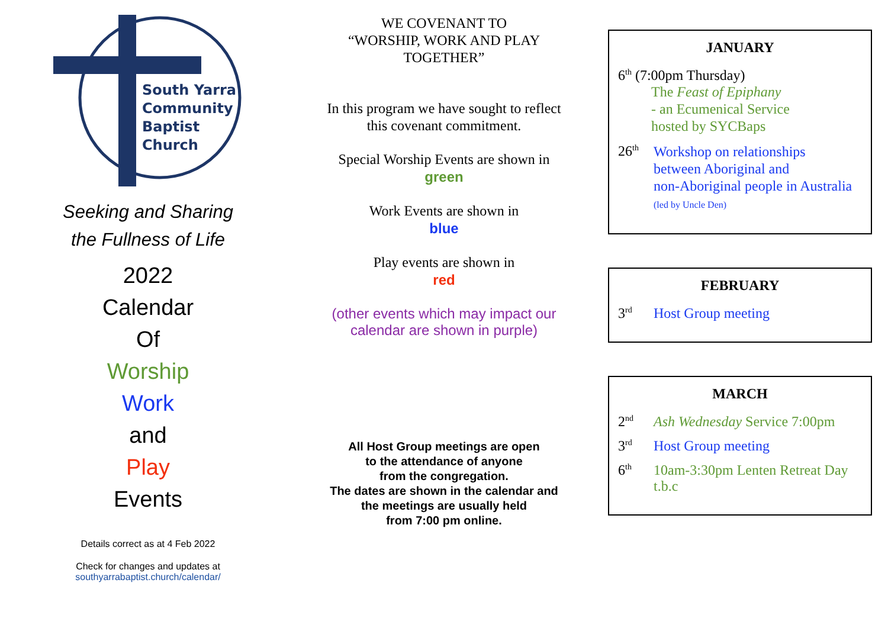South Yarra
Community
Baptist
Church
Seeking and Sharing
the Fullness of Life
2022
Calendar
Of
Worship
Work
and
Play
Events
Details correct as at 4 Feb 2022
Check for changes and updates at
southyarrabaptist.church/calendar/
WE COVENANT TO
“WORSHIP, WORK AND PLAY
TOGETHER”
In this program we have sought to reflect
this covenant commitment.
Special Worship Events are shown in
green
Work Events are shown in
blue
Play events are shown in
red
(other events which may impact our
calendar are shown in purple)
All Host Group meetings are open
to the attendance of anyone
from the congregation.
The dates are shown in the calendar and
the meetings are usually held
from 7:00 pm online.
JANUARY
6<sup>th</sup> (7:00pm Thursday)
The Feast of Epiphany
- an Ecumenical Service
hosted by SYCBaps
26<sup>th</sup> Workshop on relationships
between Aboriginal and
non-Aboriginal people in Australia
(led by Uncle Den)
FEBRUARY
3<sup>rd</sup> Host Group meeting
MARCH
2<sup>nd</sup> Ash Wednesday Service 7:00pm
3<sup>rd</sup> Host Group meeting
6<sup>th</sup> 10am-3:30pm Lenten Retreat Day
t.b.c